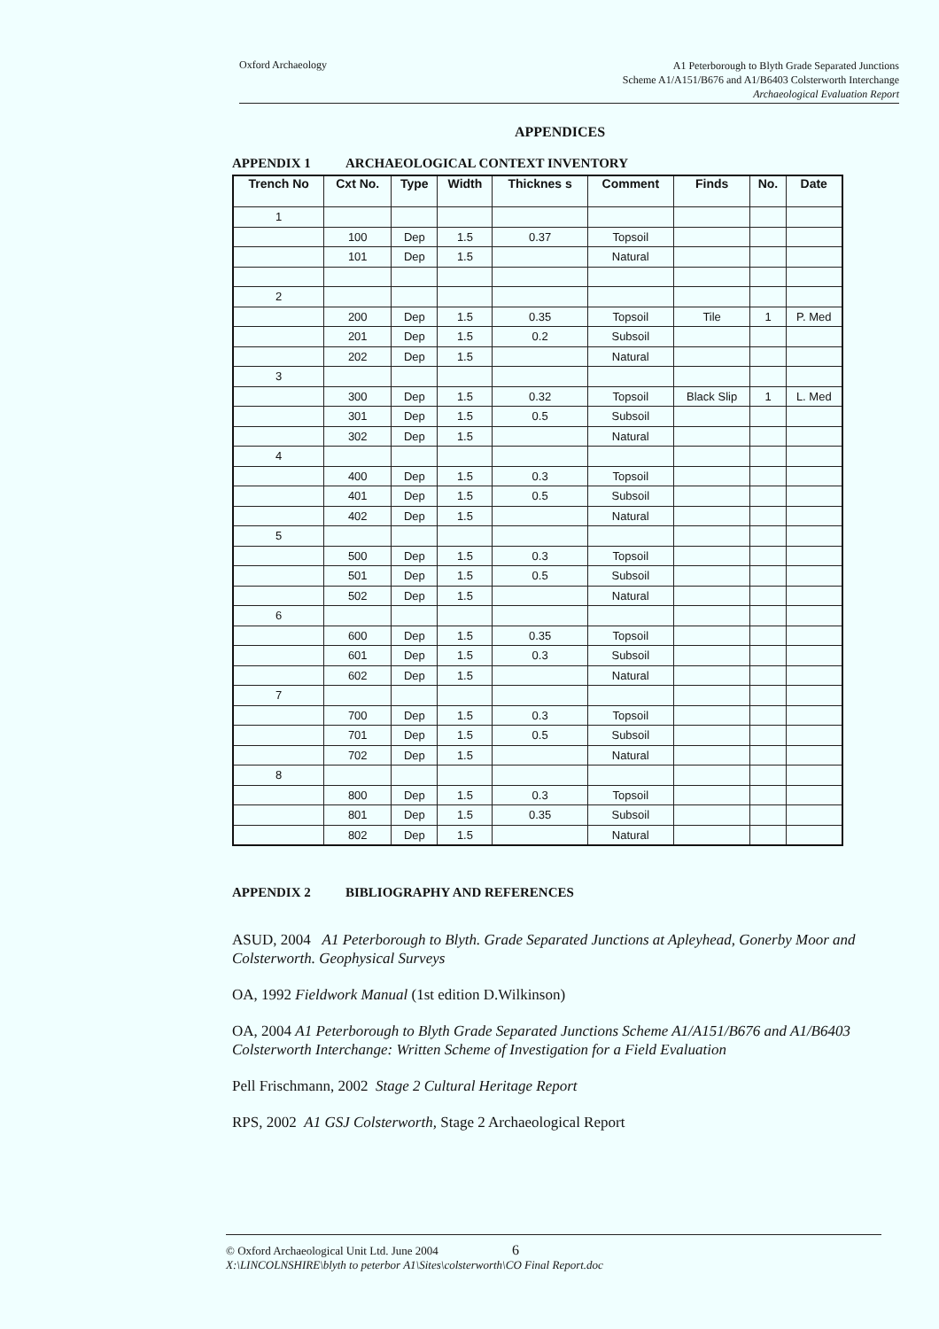Oxford Archaeology
A1 Peterborough to Blyth Grade Separated Junctions
Scheme A1/A151/B676 and A1/B6403 Colsterworth Interchange
Archaeological Evaluation Report
APPENDICES
APPENDIX 1 ARCHAEOLOGICAL CONTEXT INVENTORY
| Trench No | Cxt No. | Type | Width | Thicknes s | Comment | Finds | No. | Date |
| --- | --- | --- | --- | --- | --- | --- | --- | --- |
| 1 | | | | | | | | |
| | 100 | Dep | 1.5 | 0.37 | Topsoil | | | |
| | 101 | Dep | 1.5 | | Natural | | | |
| 2 | | | | | | | | |
| | 200 | Dep | 1.5 | 0.35 | Topsoil | Tile | 1 | P. Med |
| | 201 | Dep | 1.5 | 0.2 | Subsoil | | | |
| | 202 | Dep | 1.5 | | Natural | | | |
| 3 | | | | | | | | |
| | 300 | Dep | 1.5 | 0.32 | Topsoil | Black Slip | 1 | L. Med |
| | 301 | Dep | 1.5 | 0.5 | Subsoil | | | |
| | 302 | Dep | 1.5 | | Natural | | | |
| 4 | | | | | | | | |
| | 400 | Dep | 1.5 | 0.3 | Topsoil | | | |
| | 401 | Dep | 1.5 | 0.5 | Subsoil | | | |
| | 402 | Dep | 1.5 | | Natural | | | |
| 5 | | | | | | | | |
| | 500 | Dep | 1.5 | 0.3 | Topsoil | | | |
| | 501 | Dep | 1.5 | 0.5 | Subsoil | | | |
| | 502 | Dep | 1.5 | | Natural | | | |
| 6 | | | | | | | | |
| | 600 | Dep | 1.5 | 0.35 | Topsoil | | | |
| | 601 | Dep | 1.5 | 0.3 | Subsoil | | | |
| | 602 | Dep | 1.5 | | Natural | | | |
| 7 | | | | | | | | |
| | 700 | Dep | 1.5 | 0.3 | Topsoil | | | |
| | 701 | Dep | 1.5 | 0.5 | Subsoil | | | |
| | 702 | Dep | 1.5 | | Natural | | | |
| 8 | | | | | | | | |
| | 800 | Dep | 1.5 | 0.3 | Topsoil | | | |
| | 801 | Dep | 1.5 | 0.35 | Subsoil | | | |
| | 802 | Dep | 1.5 | | Natural | | | |
APPENDIX 2 BIBLIOGRAPHY AND REFERENCES
ASUD, 2004 A1 Peterborough to Blyth. Grade Separated Junctions at Apleyhead, Gonerby Moor and Colsterworth. Geophysical Surveys
OA, 1992 Fieldwork Manual (1st edition D.Wilkinson)
OA, 2004 A1 Peterborough to Blyth Grade Separated Junctions Scheme A1/A151/B676 and A1/B6403 Colsterworth Interchange: Written Scheme of Investigation for a Field Evaluation
Pell Frischmann, 2002 Stage 2 Cultural Heritage Report
RPS, 2002 A1 GSJ Colsterworth, Stage 2 Archaeological Report
© Oxford Archaeological Unit Ltd. June 2004 6
X:\LINCOLNSHIRE\blyth to peterbor A1\Sites\colsterworth\CO Final Report.doc